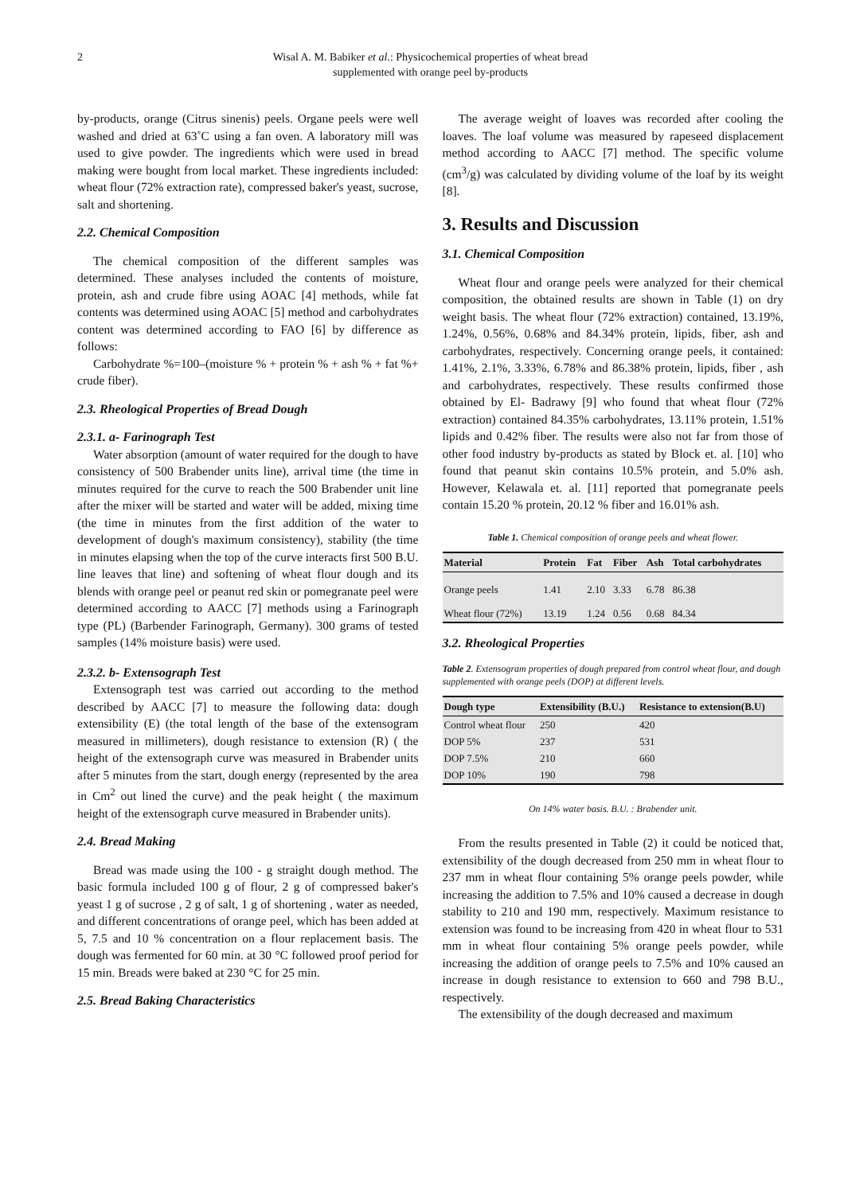2 Wisal A. M. Babiker et al.: Physicochemical properties of wheat bread
supplemented with orange peel by-products
by-products, orange (Citrus sinenis) peels. Organe peels were well washed and dried at 63˚C using a fan oven. A laboratory mill was used to give powder. The ingredients which were used in bread making were bought from local market. These ingredients included: wheat flour (72% extraction rate), compressed baker's yeast, sucrose, salt and shortening.
2.2. Chemical Composition
The chemical composition of the different samples was determined. These analyses included the contents of moisture, protein, ash and crude fibre using AOAC [4] methods, while fat contents was determined using AOAC [5] method and carbohydrates content was determined according to FAO [6] by difference as follows:
Carbohydrate %=100–(moisture % + protein % + ash % + fat %+ crude fiber).
2.3. Rheological Properties of Bread Dough
2.3.1. a- Farinograph Test
Water absorption (amount of water required for the dough to have consistency of 500 Brabender units line), arrival time (the time in minutes required for the curve to reach the 500 Brabender unit line after the mixer will be started and water will be added, mixing time (the time in minutes from the first addition of the water to development of dough's maximum consistency), stability (the time in minutes elapsing when the top of the curve interacts first 500 B.U. line leaves that line) and softening of wheat flour dough and its blends with orange peel or peanut red skin or pomegranate peel were determined according to AACC [7] methods using a Farinograph type (PL) (Barbender Farinograph, Germany). 300 grams of tested samples (14% moisture basis) were used.
2.3.2. b- Extensograph Test
Extensograph test was carried out according to the method described by AACC [7] to measure the following data: dough extensibility (E) (the total length of the base of the extensogram measured in millimeters), dough resistance to extension (R) ( the height of the extensograph curve was measured in Brabender units after 5 minutes from the start, dough energy (represented by the area in Cm<sup>2</sup> out lined the curve) and the peak height ( the maximum height of the extensograph curve measured in Brabender units).
2.4. Bread Making
Bread was made using the 100 - g straight dough method. The basic formula included 100 g of flour, 2 g of compressed baker's yeast 1 g of sucrose , 2 g of salt, 1 g of shortening , water as needed, and different concentrations of orange peel, which has been added at 5, 7.5 and 10 % concentration on a flour replacement basis. The dough was fermented for 60 min. at 30 °C followed proof period for 15 min. Breads were baked at 230 °C for 25 min.
2.5. Bread Baking Characteristics
The average weight of loaves was recorded after cooling the loaves. The loaf volume was measured by rapeseed displacement method according to AACC [7] method. The specific volume (cm<sup>3</sup>/g) was calculated by dividing volume of the loaf by its weight [8].
3. Results and Discussion
3.1. Chemical Composition
Wheat flour and orange peels were analyzed for their chemical composition, the obtained results are shown in Table (1) on dry weight basis. The wheat flour (72% extraction) contained, 13.19%, 1.24%, 0.56%, 0.68% and 84.34% protein, lipids, fiber, ash and carbohydrates, respectively. Concerning orange peels, it contained: 1.41%, 2.1%, 3.33%, 6.78% and 86.38% protein, lipids, fiber , ash and carbohydrates, respectively. These results confirmed those obtained by El- Badrawy [9] who found that wheat flour (72% extraction) contained 84.35% carbohydrates, 13.11% protein, 1.51% lipids and 0.42% fiber. The results were also not far from those of other food industry by-products as stated by Block et. al. [10] who found that peanut skin contains 10.5% protein, and 5.0% ash. However, Kelawala et. al. [11] reported that pomegranate peels contain 15.20 % protein, 20.12 % fiber and 16.01% ash.
Table 1. Chemical composition of orange peels and wheat flower.
| Material | Protein | Fat | Fiber | Ash | Total carbohydrates |
| --- | --- | --- | --- | --- | --- |
| Orange peels | 1.41 | 2.10 | 3.33 | 6.78 | 86.38 |
| Wheat flour (72%) | 13.19 | 1.24 | 0.56 | 0.68 | 84.34 |
3.2. Rheological Properties
Table 2. Extensogram properties of dough prepared from control wheat flour, and dough supplemented with orange peels (DOP) at different levels.
| Dough type | Extensibility (B.U.) | Resistance to extension(B.U) |
| --- | --- | --- |
| Control wheat flour | 250 | 420 |
| DOP 5% | 237 | 531 |
| DOP 7.5% | 210 | 660 |
| DOP 10% | 190 | 798 |
On 14% water basis. B.U. : Brabender unit.
From the results presented in Table (2) it could be noticed that, extensibility of the dough decreased from 250 mm in wheat flour to 237 mm in wheat flour containing 5% orange peels powder, while increasing the addition to 7.5% and 10% caused a decrease in dough stability to 210 and 190 mm, respectively. Maximum resistance to extension was found to be increasing from 420 in wheat flour to 531 mm in wheat flour containing 5% orange peels powder, while increasing the addition of orange peels to 7.5% and 10% caused an increase in dough resistance to extension to 660 and 798 B.U., respectively.
The extensibility of the dough decreased and maximum